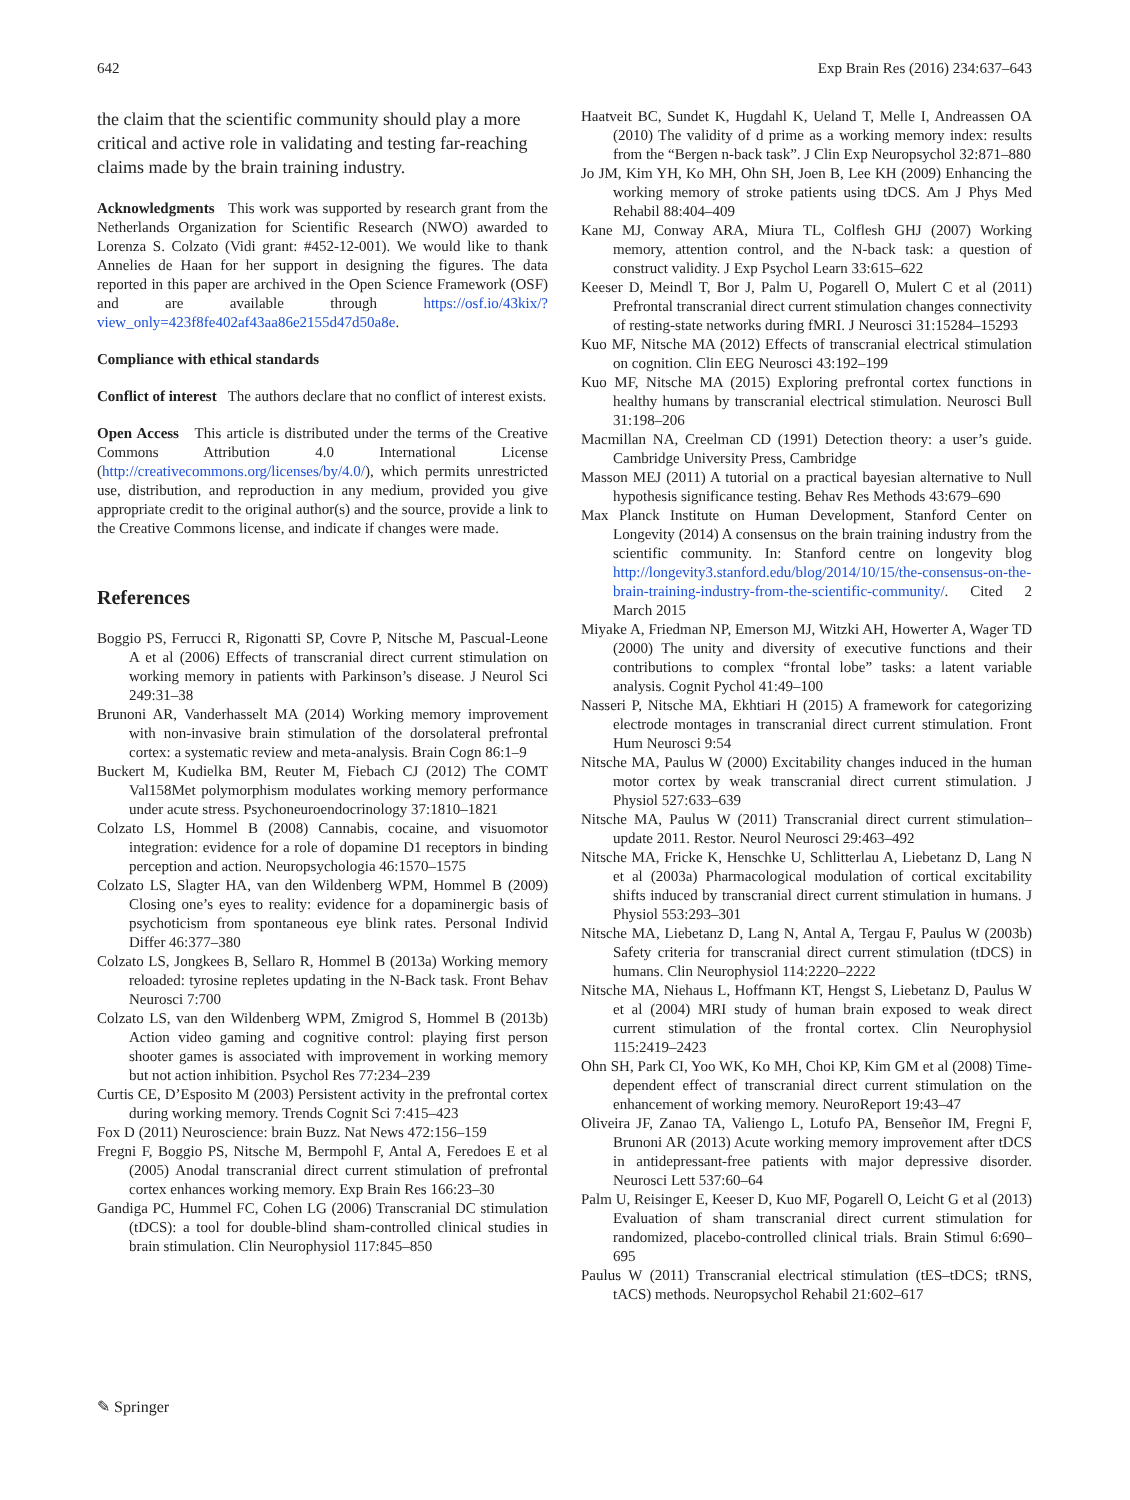642 Exp Brain Res (2016) 234:637–643
the claim that the scientific community should play a more critical and active role in validating and testing far-reaching claims made by the brain training industry.
Acknowledgments This work was supported by research grant from the Netherlands Organization for Scientific Research (NWO) awarded to Lorenza S. Colzato (Vidi grant: #452-12-001). We would like to thank Annelies de Haan for her support in designing the figures. The data reported in this paper are archived in the Open Science Framework (OSF) and are available through https://osf.io/43kix/?view_only=423f8fe402af43aa86e2155d47d50a8e.
Compliance with ethical standards
Conflict of interest The authors declare that no conflict of interest exists.
Open Access This article is distributed under the terms of the Creative Commons Attribution 4.0 International License (http://creativecommons.org/licenses/by/4.0/), which permits unrestricted use, distribution, and reproduction in any medium, provided you give appropriate credit to the original author(s) and the source, provide a link to the Creative Commons license, and indicate if changes were made.
References
Boggio PS, Ferrucci R, Rigonatti SP, Covre P, Nitsche M, Pascual-Leone A et al (2006) Effects of transcranial direct current stimulation on working memory in patients with Parkinson’s disease. J Neurol Sci 249:31–38
Brunoni AR, Vanderhasselt MA (2014) Working memory improvement with non-invasive brain stimulation of the dorsolateral prefrontal cortex: a systematic review and meta-analysis. Brain Cogn 86:1–9
Buckert M, Kudielka BM, Reuter M, Fiebach CJ (2012) The COMT Val158Met polymorphism modulates working memory performance under acute stress. Psychoneuroendocrinology 37:1810–1821
Colzato LS, Hommel B (2008) Cannabis, cocaine, and visuomotor integration: evidence for a role of dopamine D1 receptors in binding perception and action. Neuropsychologia 46:1570–1575
Colzato LS, Slagter HA, van den Wildenberg WPM, Hommel B (2009) Closing one’s eyes to reality: evidence for a dopaminergic basis of psychoticism from spontaneous eye blink rates. Personal Individ Differ 46:377–380
Colzato LS, Jongkees B, Sellaro R, Hommel B (2013a) Working memory reloaded: tyrosine repletes updating in the N-Back task. Front Behav Neurosci 7:700
Colzato LS, van den Wildenberg WPM, Zmigrod S, Hommel B (2013b) Action video gaming and cognitive control: playing first person shooter games is associated with improvement in working memory but not action inhibition. Psychol Res 77:234–239
Curtis CE, D’Esposito M (2003) Persistent activity in the prefrontal cortex during working memory. Trends Cognit Sci 7:415–423
Fox D (2011) Neuroscience: brain Buzz. Nat News 472:156–159
Fregni F, Boggio PS, Nitsche M, Bermpohl F, Antal A, Feredoes E et al (2005) Anodal transcranial direct current stimulation of prefrontal cortex enhances working memory. Exp Brain Res 166:23–30
Gandiga PC, Hummel FC, Cohen LG (2006) Transcranial DC stimulation (tDCS): a tool for double-blind sham-controlled clinical studies in brain stimulation. Clin Neurophysiol 117:845–850
Haatveit BC, Sundet K, Hugdahl K, Ueland T, Melle I, Andreassen OA (2010) The validity of d prime as a working memory index: results from the “Bergen n-back task”. J Clin Exp Neuropsychol 32:871–880
Jo JM, Kim YH, Ko MH, Ohn SH, Joen B, Lee KH (2009) Enhancing the working memory of stroke patients using tDCS. Am J Phys Med Rehabil 88:404–409
Kane MJ, Conway ARA, Miura TL, Colflesh GHJ (2007) Working memory, attention control, and the N-back task: a question of construct validity. J Exp Psychol Learn 33:615–622
Keeser D, Meindl T, Bor J, Palm U, Pogarell O, Mulert C et al (2011) Prefrontal transcranial direct current stimulation changes connectivity of resting-state networks during fMRI. J Neurosci 31:15284–15293
Kuo MF, Nitsche MA (2012) Effects of transcranial electrical stimulation on cognition. Clin EEG Neurosci 43:192–199
Kuo MF, Nitsche MA (2015) Exploring prefrontal cortex functions in healthy humans by transcranial electrical stimulation. Neurosci Bull 31:198–206
Macmillan NA, Creelman CD (1991) Detection theory: a user’s guide. Cambridge University Press, Cambridge
Masson MEJ (2011) A tutorial on a practical bayesian alternative to Null hypothesis significance testing. Behav Res Methods 43:679–690
Max Planck Institute on Human Development, Stanford Center on Longevity (2014) A consensus on the brain training industry from the scientific community. In: Stanford centre on longevity blog http://longevity3.stanford.edu/blog/2014/10/15/the-consensus-on-the-brain-training-industry-from-the-scientific-community/. Cited 2 March 2015
Miyake A, Friedman NP, Emerson MJ, Witzki AH, Howerter A, Wager TD (2000) The unity and diversity of executive functions and their contributions to complex “frontal lobe” tasks: a latent variable analysis. Cognit Pychol 41:49–100
Nasseri P, Nitsche MA, Ekhtiari H (2015) A framework for categorizing electrode montages in transcranial direct current stimulation. Front Hum Neurosci 9:54
Nitsche MA, Paulus W (2000) Excitability changes induced in the human motor cortex by weak transcranial direct current stimulation. J Physiol 527:633–639
Nitsche MA, Paulus W (2011) Transcranial direct current stimulation–update 2011. Restor. Neurol Neurosci 29:463–492
Nitsche MA, Fricke K, Henschke U, Schlitterlau A, Liebetanz D, Lang N et al (2003a) Pharmacological modulation of cortical excitability shifts induced by transcranial direct current stimulation in humans. J Physiol 553:293–301
Nitsche MA, Liebetanz D, Lang N, Antal A, Tergau F, Paulus W (2003b) Safety criteria for transcranial direct current stimulation (tDCS) in humans. Clin Neurophysiol 114:2220–2222
Nitsche MA, Niehaus L, Hoffmann KT, Hengst S, Liebetanz D, Paulus W et al (2004) MRI study of human brain exposed to weak direct current stimulation of the frontal cortex. Clin Neurophysiol 115:2419–2423
Ohn SH, Park CI, Yoo WK, Ko MH, Choi KP, Kim GM et al (2008) Time-dependent effect of transcranial direct current stimulation on the enhancement of working memory. NeuroReport 19:43–47
Oliveira JF, Zanao TA, Valiengo L, Lotufo PA, Benseñor IM, Fregni F, Brunoni AR (2013) Acute working memory improvement after tDCS in antidepressant-free patients with major depressive disorder. Neurosci Lett 537:60–64
Palm U, Reisinger E, Keeser D, Kuo MF, Pogarell O, Leicht G et al (2013) Evaluation of sham transcranial direct current stimulation for randomized, placebo-controlled clinical trials. Brain Stimul 6:690–695
Paulus W (2011) Transcranial electrical stimulation (tES–tDCS; tRNS, tACS) methods. Neuropsychol Rehabil 21:602–617
✎ Springer